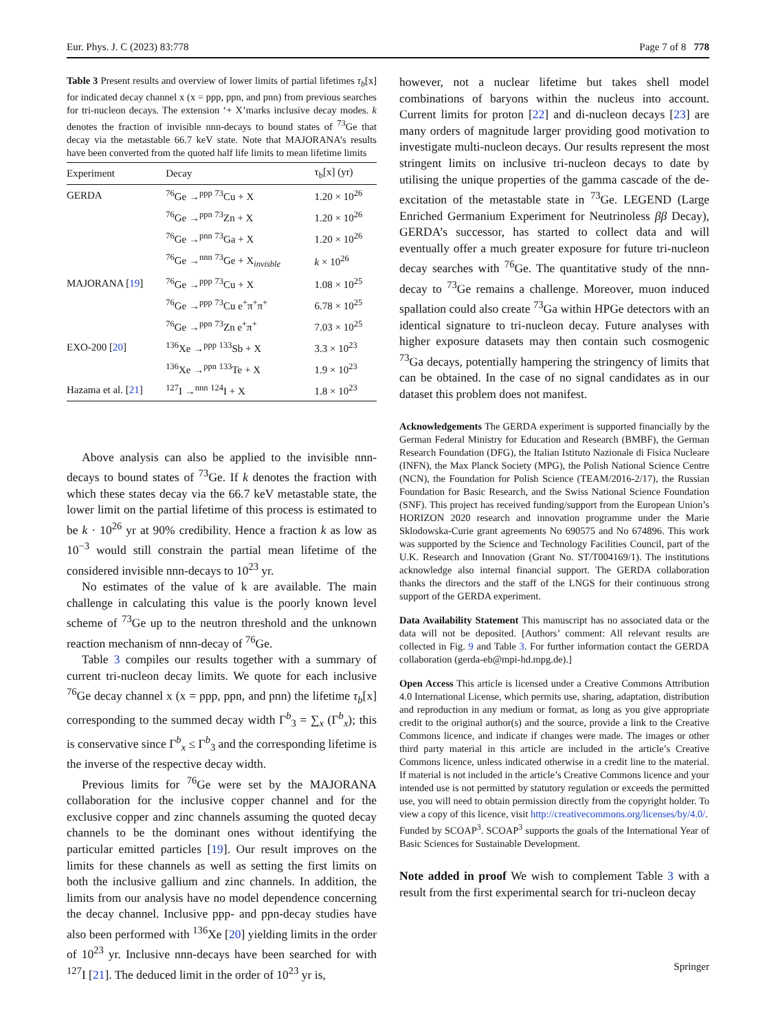Eur. Phys. J. C (2023) 83:778 Page 7 of 8 778
Table 3 Present results and overview of lower limits of partial lifetimes τ<sub>b</sub>[x] for indicated decay channel x (x = ppp, ppn, and pnn) from previous searches for tri-nucleon decays. The extension ‘+ X’marks inclusive decay modes. k denotes the fraction of invisible nnn-decays to bound states of <sup>73</sup>Ge that decay via the metastable 66.7 keV state. Note that MAJORANA’s results have been converted from the quoted half life limits to mean lifetime limits
| Experiment | Decay | τ<sub>b</sub>[x] (yr) |
| --- | --- | --- |
| GERDA | <sup>76</sup>Ge →<sup>ppp</sup> <sup>73</sup>Cu + X | 1.20 × 10<sup>26</sup> |
| | <sup>76</sup>Ge →<sup>ppn</sup> <sup>73</sup>Zn + X | 1.20 × 10<sup>26</sup> |
| | <sup>76</sup>Ge →<sup>pnn</sup> <sup>73</sup>Ga + X | 1.20 × 10<sup>26</sup> |
| | <sup>76</sup>Ge →<sup>nnn</sup> <sup>73</sup>Ge + X<sub>invisble</sub> | k × 10<sup>26</sup> |
| MAJORANA [ 19 ] | <sup>76</sup>Ge →<sup>ppp</sup> <sup>73</sup>Cu + X | 1.08 × 10<sup>25</sup> |
| | <sup>76</sup>Ge →<sup>ppp</sup> <sup>73</sup>Cu e<sup>+</sup>π<sup>+</sup>π<sup>+</sup> | 6.78 × 10<sup>25</sup> |
| | <sup>76</sup>Ge →<sup>ppn</sup> <sup>73</sup>Zn e<sup>+</sup>π<sup>+</sup> | 7.03 × 10<sup>25</sup> |
| EXO-200 [ 20 ] | <sup>136</sup>Xe →<sup>ppp</sup> <sup>133</sup>Sb + X | 3.3 × 10<sup>23</sup> |
| | <sup>136</sup>Xe →<sup>ppn</sup> <sup>133</sup>Te + X | 1.9 × 10<sup>23</sup> |
| Hazama et al. [ 21 ] | <sup>127</sup>I →<sup>nnn</sup> <sup>124</sup>I + X | 1.8 × 10<sup>23</sup> |
Above analysis can also be applied to the invisible nnn-decays to bound states of <sup>73</sup>Ge. If k denotes the fraction with which these states decay via the 66.7 keV metastable state, the lower limit on the partial lifetime of this process is estimated to be k · 10<sup>26</sup> yr at 90% credibility. Hence a fraction k as low as 10<sup>−3</sup> would still constrain the partial mean lifetime of the considered invisible nnn-decays to 10<sup>23</sup> yr.
No estimates of the value of k are available. The main challenge in calculating this value is the poorly known level scheme of <sup>73</sup>Ge up to the neutron threshold and the unknown reaction mechanism of nnn-decay of <sup>76</sup>Ge.
Table 3 compiles our results together with a summary of current tri-nucleon decay limits. We quote for each inclusive <sup>76</sup>Ge decay channel x (x = ppp, ppn, and pnn) the lifetime τ<sub>b</sub>[x] corresponding to the summed decay width Γ<sup>b</sup><sub>3</sub> = ∑<sub>x</sub> (Γ<sup>b</sup><sub>x</sub>); this is conservative since Γ<sup>b</sup><sub>x</sub> ≤ Γ<sup>b</sup><sub>3</sub> and the corresponding lifetime is the inverse of the respective decay width.
Previous limits for <sup>76</sup>Ge were set by the MAJORANA collaboration for the inclusive copper channel and for the exclusive copper and zinc channels assuming the quoted decay channels to be the dominant ones without identifying the particular emitted particles [19]. Our result improves on the limits for these channels as well as setting the first limits on both the inclusive gallium and zinc channels. In addition, the limits from our analysis have no model dependence concerning the decay channel. Inclusive ppp- and ppn-decay studies have also been performed with <sup>136</sup>Xe [20] yielding limits in the order of 10<sup>23</sup> yr. Inclusive nnn-decays have been searched for with <sup>127</sup>I [21]. The deduced limit in the order of 10<sup>23</sup> yr is,
however, not a nuclear lifetime but takes shell model combinations of baryons within the nucleus into account. Current limits for proton [22] and di-nucleon decays [23] are many orders of magnitude larger providing good motivation to investigate multi-nucleon decays. Our results represent the most stringent limits on inclusive tri-nucleon decays to date by utilising the unique properties of the gamma cascade of the de-excitation of the metastable state in <sup>73</sup>Ge. LEGEND (Large Enriched Germanium Experiment for Neutrinoless ββ Decay), GERDA’s successor, has started to collect data and will eventually offer a much greater exposure for future tri-nucleon decay searches with <sup>76</sup>Ge. The quantitative study of the nnn-decay to <sup>73</sup>Ge remains a challenge. Moreover, muon induced spallation could also create <sup>73</sup>Ga within HPGe detectors with an identical signature to tri-nucleon decay. Future analyses with higher exposure datasets may then contain such cosmogenic <sup>73</sup>Ga decays, potentially hampering the stringency of limits that can be obtained. In the case of no signal candidates as in our dataset this problem does not manifest.
Acknowledgements The GERDA experiment is supported financially by the German Federal Ministry for Education and Research (BMBF), the German Research Foundation (DFG), the Italian Istituto Nazionale di Fisica Nucleare (INFN), the Max Planck Society (MPG), the Polish National Science Centre (NCN), the Foundation for Polish Science (TEAM/2016-2/17), the Russian Foundation for Basic Research, and the Swiss National Science Foundation (SNF). This project has received funding/support from the European Union’s HORIZON 2020 research and innovation programme under the Marie Sklodowska-Curie grant agreements No 690575 and No 674896. This work was supported by the Science and Technology Facilities Council, part of the U.K. Research and Innovation (Grant No. ST/T004169/1). The institutions acknowledge also internal financial support. The GERDA collaboration thanks the directors and the staff of the LNGS for their continuous strong support of the GERDA experiment.
Data Availability Statement This manuscript has no associated data or the data will not be deposited. [Authors’ comment: All relevant results are collected in Fig. 9 and Table 3. For further information contact the GERDA collaboration (gerda-eb@mpi-hd.mpg.de).]
Open Access This article is licensed under a Creative Commons Attribution 4.0 International License, which permits use, sharing, adaptation, distribution and reproduction in any medium or format, as long as you give appropriate credit to the original author(s) and the source, provide a link to the Creative Commons licence, and indicate if changes were made. The images or other third party material in this article are included in the article’s Creative Commons licence, unless indicated otherwise in a credit line to the material. If material is not included in the article’s Creative Commons licence and your intended use is not permitted by statutory regulation or exceeds the permitted use, you will need to obtain permission directly from the copyright holder. To view a copy of this licence, visit http://creativecommons.org/licenses/by/4.0/.
Funded by SCOAP<sup>3</sup>. SCOAP<sup>3</sup> supports the goals of the International Year of Basic Sciences for Sustainable Development.
Note added in proof We wish to complement Table 3 with a result from the first experimental search for tri-nucleon decay
Springer